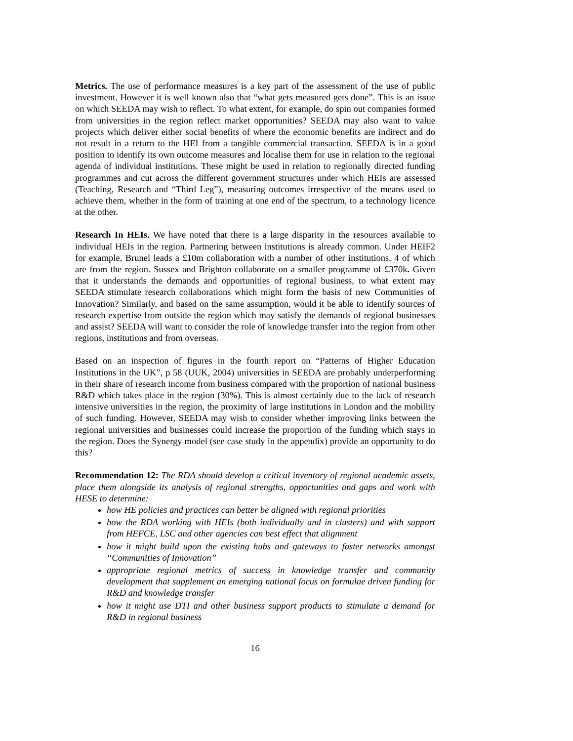Metrics. The use of performance measures is a key part of the assessment of the use of public investment. However it is well known also that “what gets measured gets done”. This is an issue on which SEEDA may wish to reflect. To what extent, for example, do spin out companies formed from universities in the region reflect market opportunities? SEEDA may also want to value projects which deliver either social benefits of where the economic benefits are indirect and do not result in a return to the HEI from a tangible commercial transaction. SEEDA is in a good position to identify its own outcome measures and localise them for use in relation to the regional agenda of individual institutions. These might be used in relation to regionally directed funding programmes and cut across the different government structures under which HEIs are assessed (Teaching, Research and “Third Leg”), measuring outcomes irrespective of the means used to achieve them, whether in the form of training at one end of the spectrum, to a technology licence at the other.
Research In HEIs. We have noted that there is a large disparity in the resources available to individual HEIs in the region. Partnering between institutions is already common. Under HEIF2 for example, Brunel leads a £10m collaboration with a number of other institutions, 4 of which are from the region. Sussex and Brighton collaborate on a smaller programme of £370k. Given that it understands the demands and opportunities of regional business, to what extent may SEEDA stimulate research collaborations which might form the basis of new Communities of Innovation? Similarly, and based on the same assumption, would it be able to identify sources of research expertise from outside the region which may satisfy the demands of regional businesses and assist? SEEDA will want to consider the role of knowledge transfer into the region from other regions, institutions and from overseas.
Based on an inspection of figures in the fourth report on “Patterns of Higher Education Institutions in the UK”, p 58 (UUK, 2004) universities in SEEDA are probably underperforming in their share of research income from business compared with the proportion of national business R&D which takes place in the region (30%). This is almost certainly due to the lack of research intensive universities in the region, the proximity of large institutions in London and the mobility of such funding. However, SEEDA may wish to consider whether improving links between the regional universities and businesses could increase the proportion of the funding which stays in the region. Does the Synergy model (see case study in the appendix) provide an opportunity to do this?
Recommendation 12: The RDA should develop a critical inventory of regional academic assets, place them alongside its analysis of regional strengths, opportunities and gaps and work with HESE to determine:
how HE policies and practices can better be aligned with regional priorities
how the RDA working with HEIs (both individually and in clusters) and with support from HEFCE, LSC and other agencies can best effect that alignment
how it might build upon the existing hubs and gateways to foster networks amongst “Communities of Innovation”
appropriate regional metrics of success in knowledge transfer and community development that supplement an emerging national focus on formulae driven funding for R&D and knowledge transfer
how it might use DTI and other business support products to stimulate a demand for R&D in regional business
16